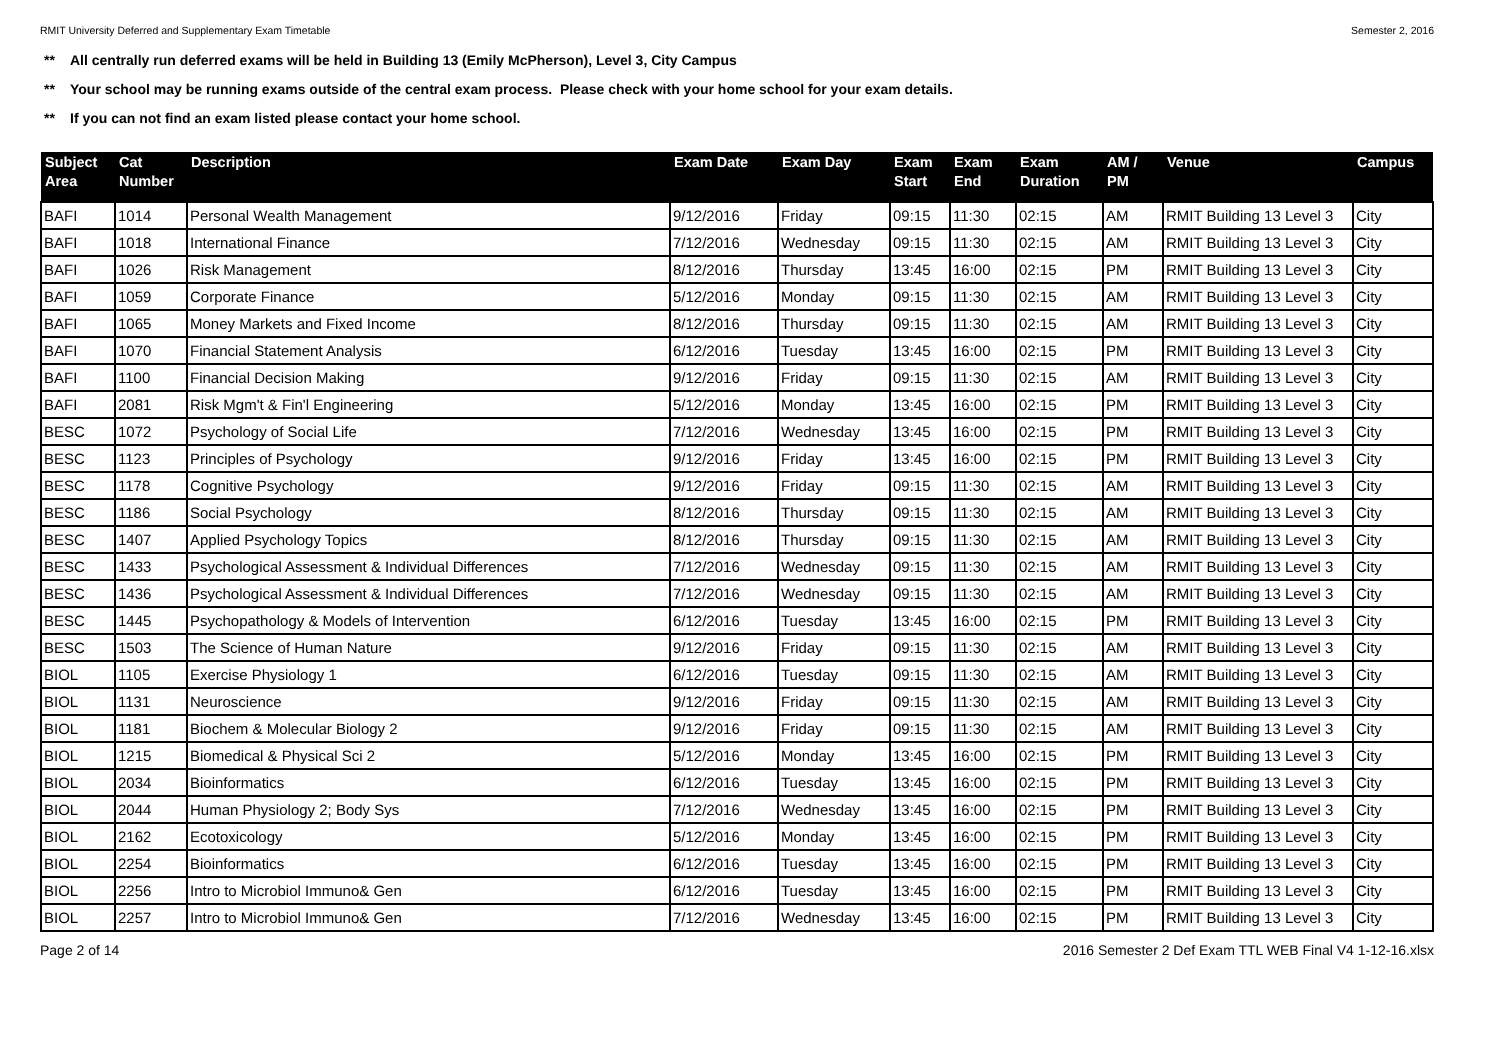RMIT University Deferred and Supplementary Exam Timetable Semester 2, 2016
** All centrally run deferred exams will be held in Building 13 (Emily McPherson), Level 3, City Campus
** Your school may be running exams outside of the central exam process. Please check with your home school for your exam details.
** If you can not find an exam listed please contact your home school.
| Subject Area | Cat Number | Description | Exam Date | Exam Day | Exam Start | Exam End | Exam Duration | AM / PM | Venue | Campus |
| --- | --- | --- | --- | --- | --- | --- | --- | --- | --- | --- |
| BAFI | 1014 | Personal Wealth Management | 9/12/2016 | Friday | 09:15 | 11:30 | 02:15 | AM | RMIT Building 13 Level 3 | City |
| BAFI | 1018 | International Finance | 7/12/2016 | Wednesday | 09:15 | 11:30 | 02:15 | AM | RMIT Building 13 Level 3 | City |
| BAFI | 1026 | Risk Management | 8/12/2016 | Thursday | 13:45 | 16:00 | 02:15 | PM | RMIT Building 13 Level 3 | City |
| BAFI | 1059 | Corporate Finance | 5/12/2016 | Monday | 09:15 | 11:30 | 02:15 | AM | RMIT Building 13 Level 3 | City |
| BAFI | 1065 | Money Markets and Fixed Income | 8/12/2016 | Thursday | 09:15 | 11:30 | 02:15 | AM | RMIT Building 13 Level 3 | City |
| BAFI | 1070 | Financial Statement Analysis | 6/12/2016 | Tuesday | 13:45 | 16:00 | 02:15 | PM | RMIT Building 13 Level 3 | City |
| BAFI | 1100 | Financial Decision Making | 9/12/2016 | Friday | 09:15 | 11:30 | 02:15 | AM | RMIT Building 13 Level 3 | City |
| BAFI | 2081 | Risk Mgm't & Fin'l Engineering | 5/12/2016 | Monday | 13:45 | 16:00 | 02:15 | PM | RMIT Building 13 Level 3 | City |
| BESC | 1072 | Psychology of Social Life | 7/12/2016 | Wednesday | 13:45 | 16:00 | 02:15 | PM | RMIT Building 13 Level 3 | City |
| BESC | 1123 | Principles of Psychology | 9/12/2016 | Friday | 13:45 | 16:00 | 02:15 | PM | RMIT Building 13 Level 3 | City |
| BESC | 1178 | Cognitive Psychology | 9/12/2016 | Friday | 09:15 | 11:30 | 02:15 | AM | RMIT Building 13 Level 3 | City |
| BESC | 1186 | Social Psychology | 8/12/2016 | Thursday | 09:15 | 11:30 | 02:15 | AM | RMIT Building 13 Level 3 | City |
| BESC | 1407 | Applied Psychology Topics | 8/12/2016 | Thursday | 09:15 | 11:30 | 02:15 | AM | RMIT Building 13 Level 3 | City |
| BESC | 1433 | Psychological Assessment & Individual Differences | 7/12/2016 | Wednesday | 09:15 | 11:30 | 02:15 | AM | RMIT Building 13 Level 3 | City |
| BESC | 1436 | Psychological Assessment & Individual Differences | 7/12/2016 | Wednesday | 09:15 | 11:30 | 02:15 | AM | RMIT Building 13 Level 3 | City |
| BESC | 1445 | Psychopathology & Models of Intervention | 6/12/2016 | Tuesday | 13:45 | 16:00 | 02:15 | PM | RMIT Building 13 Level 3 | City |
| BESC | 1503 | The Science of Human Nature | 9/12/2016 | Friday | 09:15 | 11:30 | 02:15 | AM | RMIT Building 13 Level 3 | City |
| BIOL | 1105 | Exercise Physiology 1 | 6/12/2016 | Tuesday | 09:15 | 11:30 | 02:15 | AM | RMIT Building 13 Level 3 | City |
| BIOL | 1131 | Neuroscience | 9/12/2016 | Friday | 09:15 | 11:30 | 02:15 | AM | RMIT Building 13 Level 3 | City |
| BIOL | 1181 | Biochem & Molecular Biology 2 | 9/12/2016 | Friday | 09:15 | 11:30 | 02:15 | AM | RMIT Building 13 Level 3 | City |
| BIOL | 1215 | Biomedical & Physical Sci 2 | 5/12/2016 | Monday | 13:45 | 16:00 | 02:15 | PM | RMIT Building 13 Level 3 | City |
| BIOL | 2034 | Bioinformatics | 6/12/2016 | Tuesday | 13:45 | 16:00 | 02:15 | PM | RMIT Building 13 Level 3 | City |
| BIOL | 2044 | Human Physiology 2; Body Sys | 7/12/2016 | Wednesday | 13:45 | 16:00 | 02:15 | PM | RMIT Building 13 Level 3 | City |
| BIOL | 2162 | Ecotoxicology | 5/12/2016 | Monday | 13:45 | 16:00 | 02:15 | PM | RMIT Building 13 Level 3 | City |
| BIOL | 2254 | Bioinformatics | 6/12/2016 | Tuesday | 13:45 | 16:00 | 02:15 | PM | RMIT Building 13 Level 3 | City |
| BIOL | 2256 | Intro to Microbiol Immuno& Gen | 6/12/2016 | Tuesday | 13:45 | 16:00 | 02:15 | PM | RMIT Building 13 Level 3 | City |
| BIOL | 2257 | Intro to Microbiol Immuno& Gen | 7/12/2016 | Wednesday | 13:45 | 16:00 | 02:15 | PM | RMIT Building 13 Level 3 | City |
Page 2 of 14 2016 Semester 2 Def Exam TTL WEB Final V4 1-12-16.xlsx